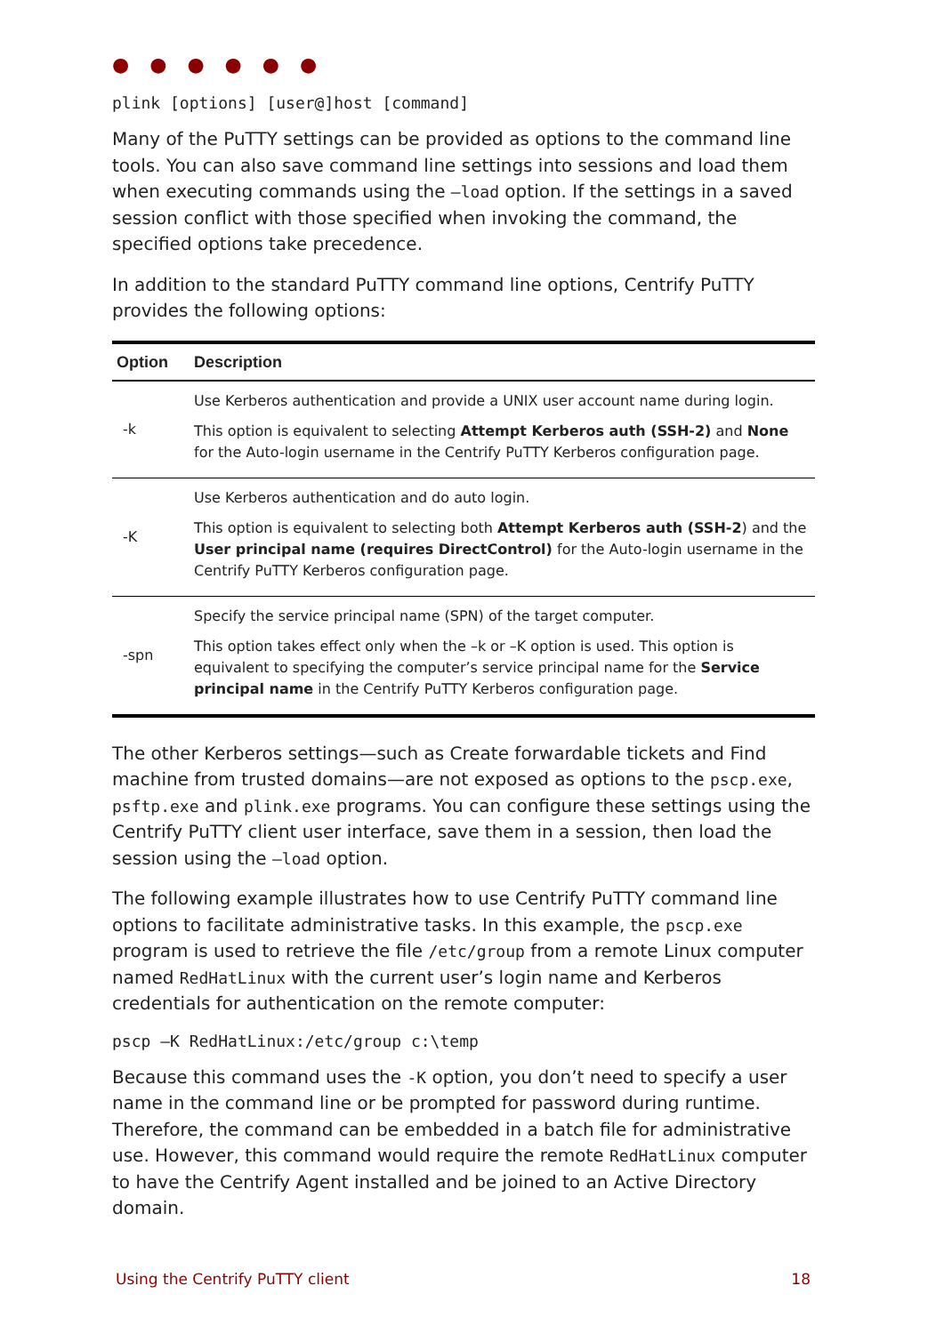● ● ● ● ● ●
plink [options] [user@]host [command]
Many of the PuTTY settings can be provided as options to the command line tools. You can also save command line settings into sessions and load them when executing commands using the –load option. If the settings in a saved session conflict with those specified when invoking the command, the specified options take precedence.
In addition to the standard PuTTY command line options, Centrify PuTTY provides the following options:
| Option | Description |
| --- | --- |
| -k | Use Kerberos authentication and provide a UNIX user account name during login. This option is equivalent to selecting Attempt Kerberos auth (SSH-2) and None for the Auto-login username in the Centrify PuTTY Kerberos configuration page. |
| -K | Use Kerberos authentication and do auto login. This option is equivalent to selecting both Attempt Kerberos auth (SSH-2 ) and the User principal name (requires DirectControl) for the Auto-login username in the Centrify PuTTY Kerberos configuration page. |
| -spn | Specify the service principal name (SPN) of the target computer. This option takes effect only when the –k or –K option is used. This option is equivalent to specifying the computer’s service principal name for the Service principal name in the Centrify PuTTY Kerberos configuration page. |
The other Kerberos settings—such as Create forwardable tickets and Find machine from trusted domains—are not exposed as options to the pscp.exe, psftp.exe and plink.exe programs. You can configure these settings using the Centrify PuTTY client user interface, save them in a session, then load the session using the –load option.
The following example illustrates how to use Centrify PuTTY command line options to facilitate administrative tasks. In this example, the pscp.exe program is used to retrieve the file /etc/group from a remote Linux computer named RedHatLinux with the current user’s login name and Kerberos credentials for authentication on the remote computer:
pscp –K RedHatLinux:/etc/group c:\temp
Because this command uses the -K option, you don’t need to specify a user name in the command line or be prompted for password during runtime. Therefore, the command can be embedded in a batch file for administrative use. However, this command would require the remote RedHatLinux computer to have the Centrify Agent installed and be joined to an Active Directory domain.
Using the Centrify PuTTY client 18